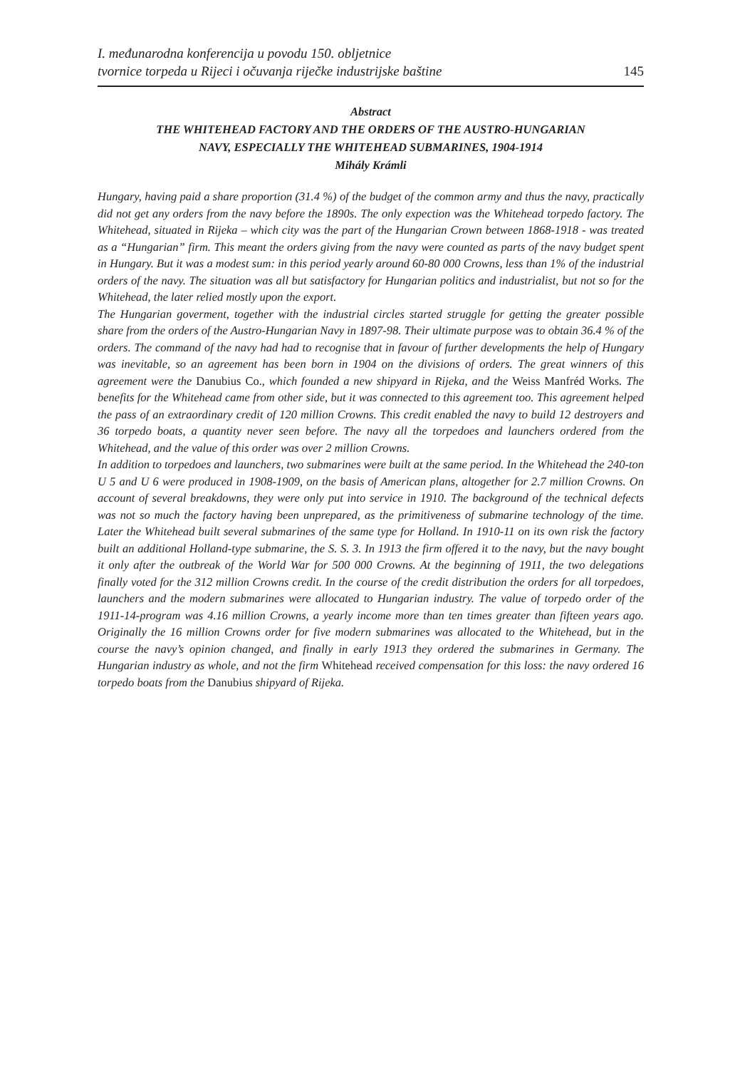I. međunarodna konferencija u povodu 150. obljetnice
tvornice torpeda u Rijeci i očuvanja riječke industrijske baštine
145
Abstract
THE WHITEHEAD FACTORY AND THE ORDERS OF THE AUSTRO-HUNGARIAN
NAVY, ESPECIALLY THE WHITEHEAD SUBMARINES, 1904-1914
Mihály Krámli
Hungary, having paid a share proportion (31.4 %) of the budget of the common army and thus the navy, practically did not get any orders from the navy before the 1890s. The only expection was the Whitehead torpedo factory. The Whitehead, situated in Rijeka – which city was the part of the Hungarian Crown between 1868-1918 - was treated as a “Hungarian” firm. This meant the orders giving from the navy were counted as parts of the navy budget spent in Hungary. But it was a modest sum: in this period yearly around 60-80 000 Crowns, less than 1% of the industrial orders of the navy. The situation was all but satisfactory for Hungarian politics and industrialist, but not so for the Whitehead, the later relied mostly upon the export.
The Hungarian goverment, together with the industrial circles started struggle for getting the greater possible share from the orders of the Austro-Hungarian Navy in 1897-98. Their ultimate purpose was to obtain 36.4 % of the orders. The command of the navy had had to recognise that in favour of further developments the help of Hungary was inevitable, so an agreement has been born in 1904 on the divisions of orders. The great winners of this agreement were the Danubius Co., which founded a new shipyard in Rijeka, and the Weiss Manfréd Works. The benefits for the Whitehead came from other side, but it was connected to this agreement too. This agreement helped the pass of an extraordinary credit of 120 million Crowns. This credit enabled the navy to build 12 destroyers and 36 torpedo boats, a quantity never seen before. The navy all the torpedoes and launchers ordered from the Whitehead, and the value of this order was over 2 million Crowns.
In addition to torpedoes and launchers, two submarines were built at the same period. In the Whitehead the 240-ton U 5 and U 6 were produced in 1908-1909, on the basis of American plans, altogether for 2.7 million Crowns. On account of several breakdowns, they were only put into service in 1910. The background of the technical defects was not so much the factory having been unprepared, as the primitiveness of submarine technology of the time. Later the Whitehead built several submarines of the same type for Holland. In 1910-11 on its own risk the factory built an additional Holland-type submarine, the S. S. 3. In 1913 the firm offered it to the navy, but the navy bought it only after the outbreak of the World War for 500 000 Crowns. At the beginning of 1911, the two delegations finally voted for the 312 million Crowns credit. In the course of the credit distribution the orders for all torpedoes, launchers and the modern submarines were allocated to Hungarian industry. The value of torpedo order of the 1911-14-program was 4.16 million Crowns, a yearly income more than ten times greater than fifteen years ago. Originally the 16 million Crowns order for five modern submarines was allocated to the Whitehead, but in the course the navy’s opinion changed, and finally in early 1913 they ordered the submarines in Germany. The Hungarian industry as whole, and not the firm Whitehead received compensation for this loss: the navy ordered 16 torpedo boats from the Danubius shipyard of Rijeka.